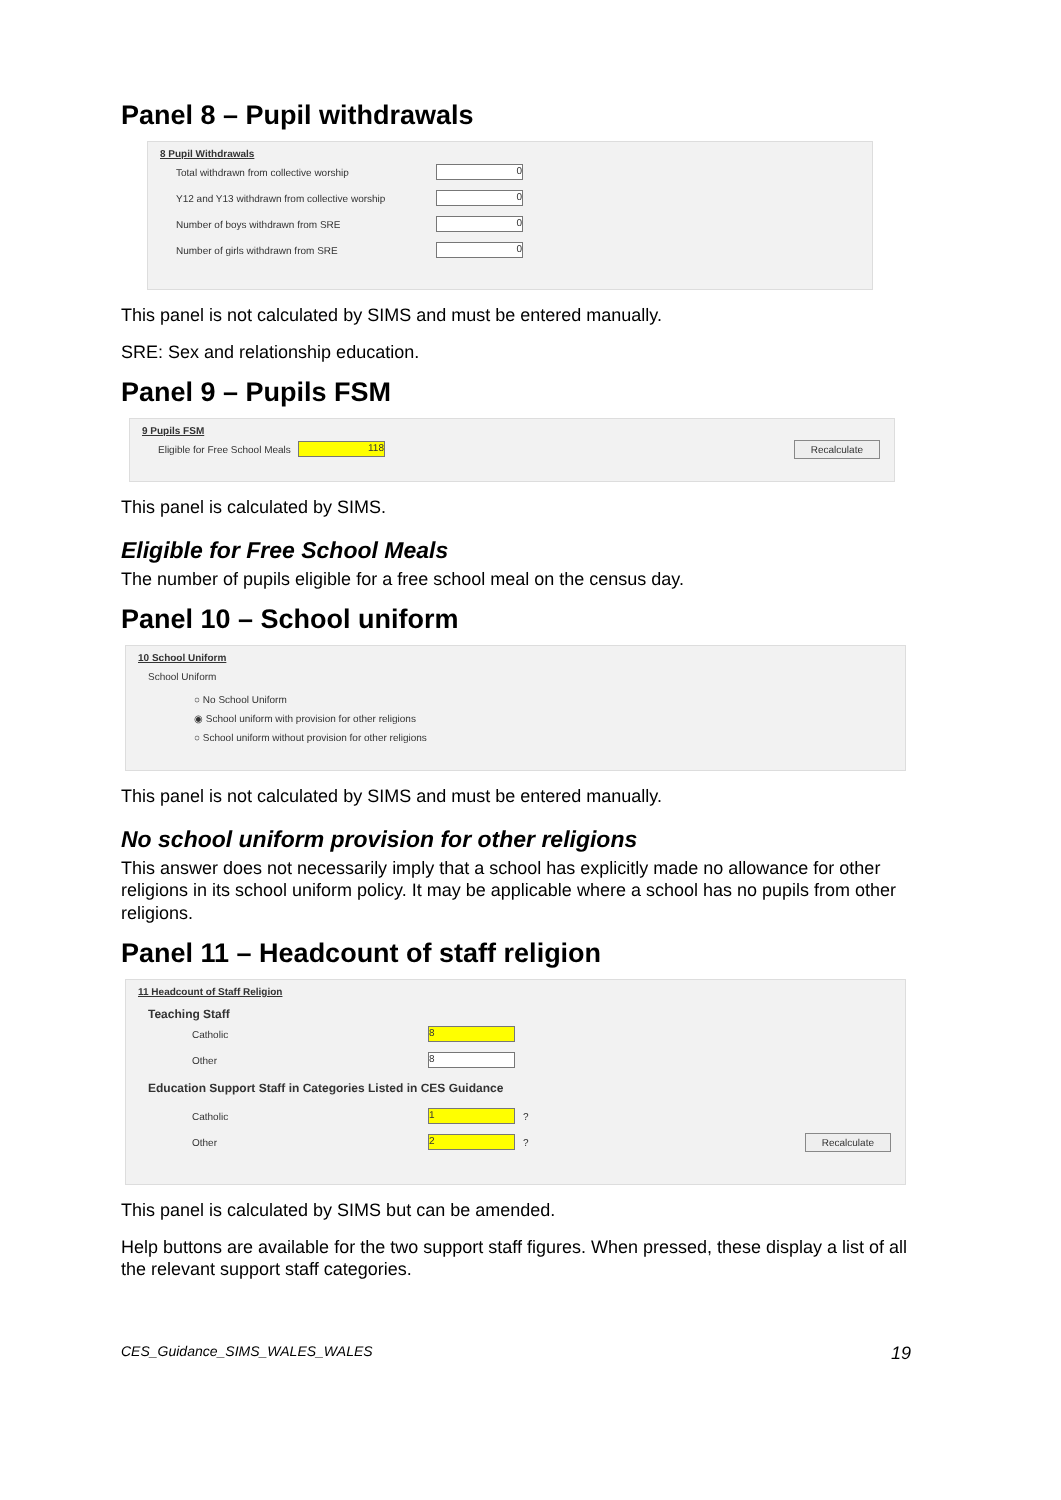Panel 8 – Pupil withdrawals
8 Pupil Withdrawals
Total withdrawn from collective worship 0
Y12 and Y13 withdrawn from collective worship 0
Number of boys withdrawn from SRE 0
Number of girls withdrawn from SRE 0
This panel is not calculated by SIMS and must be entered manually.
SRE: Sex and relationship education.
Panel 9 – Pupils FSM
9 Pupils FSM
Eligible for Free School Meals 118 Recalculate
This panel is calculated by SIMS.
Eligible for Free School Meals
The number of pupils eligible for a free school meal on the census day.
Panel 10 – School uniform
10 School Uniform
School Uniform
○ No School Uniform
◉ School uniform with provision for other religions
○ School uniform without provision for other religions
This panel is not calculated by SIMS and must be entered manually.
No school uniform provision for other religions
This answer does not necessarily imply that a school has explicitly made no allowance for other religions in its school uniform policy. It may be applicable where a school has no pupils from other religions.
Panel 11 – Headcount of staff religion
11 Headcount of Staff Religion
Teaching Staff
Catholic 8
Other 8
Education Support Staff in Categories Listed in CES Guidance
Catholic 1 ?
Other 2 ? Recalculate
This panel is calculated by SIMS but can be amended.
Help buttons are available for the two support staff figures. When pressed, these display a list of all the relevant support staff categories.
CES_Guidance_SIMS_WALES_WALES 19